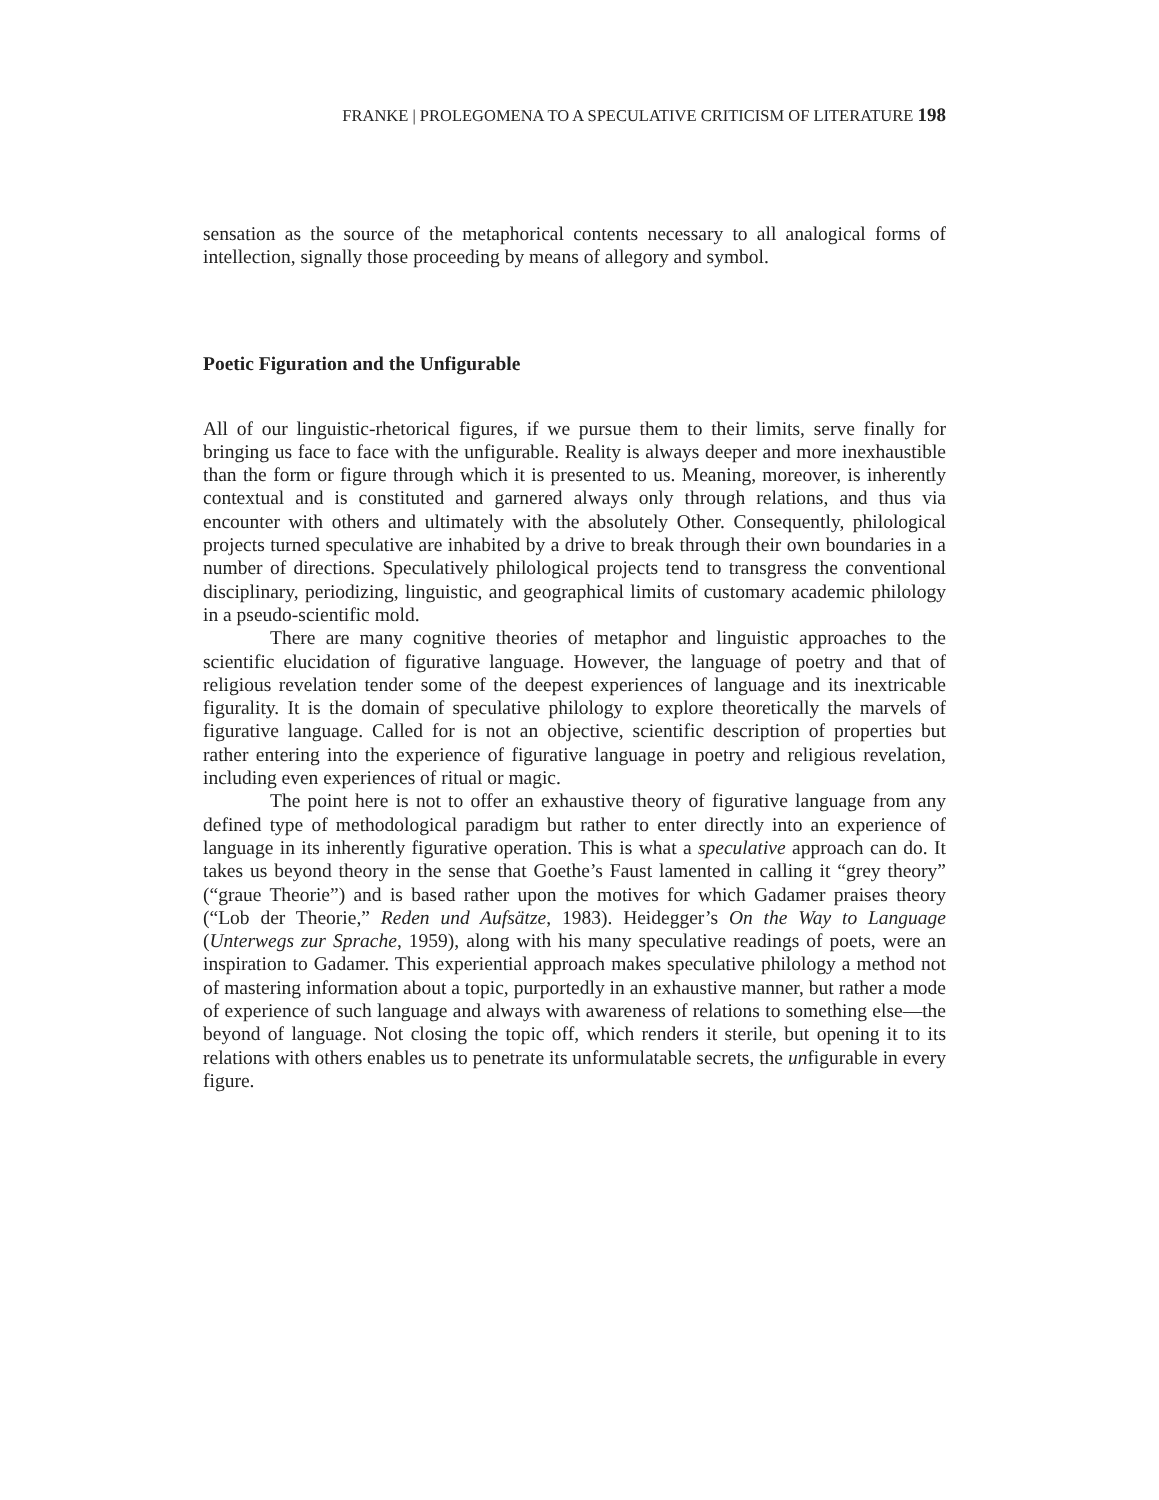FRANKE | PROLEGOMENA TO A SPECULATIVE CRITICISM OF LITERATURE 198
sensation as the source of the metaphorical contents necessary to all analogical forms of intellection, signally those proceeding by means of allegory and symbol.
Poetic Figuration and the Unfigurable
All of our linguistic-rhetorical figures, if we pursue them to their limits, serve finally for bringing us face to face with the unfigurable. Reality is always deeper and more inexhaustible than the form or figure through which it is presented to us. Meaning, moreover, is inherently contextual and is constituted and garnered always only through relations, and thus via encounter with others and ultimately with the absolutely Other. Consequently, philological projects turned speculative are inhabited by a drive to break through their own boundaries in a number of directions. Speculatively philological projects tend to transgress the conventional disciplinary, periodizing, linguistic, and geographical limits of customary academic philology in a pseudo-scientific mold.
There are many cognitive theories of metaphor and linguistic approaches to the scientific elucidation of figurative language. However, the language of poetry and that of religious revelation tender some of the deepest experiences of language and its inextricable figurality. It is the domain of speculative philology to explore theoretically the marvels of figurative language. Called for is not an objective, scientific description of properties but rather entering into the experience of figurative language in poetry and religious revelation, including even experiences of ritual or magic.
The point here is not to offer an exhaustive theory of figurative language from any defined type of methodological paradigm but rather to enter directly into an experience of language in its inherently figurative operation. This is what a speculative approach can do. It takes us beyond theory in the sense that Goethe’s Faust lamented in calling it “grey theory” (“graue Theorie”) and is based rather upon the motives for which Gadamer praises theory (“Lob der Theorie,” Reden und Aufsätze, 1983). Heidegger’s On the Way to Language (Unterwegs zur Sprache, 1959), along with his many speculative readings of poets, were an inspiration to Gadamer. This experiential approach makes speculative philology a method not of mastering information about a topic, purportedly in an exhaustive manner, but rather a mode of experience of such language and always with awareness of relations to something else—the beyond of language. Not closing the topic off, which renders it sterile, but opening it to its relations with others enables us to penetrate its unformulatable secrets, the unfigurable in every figure.